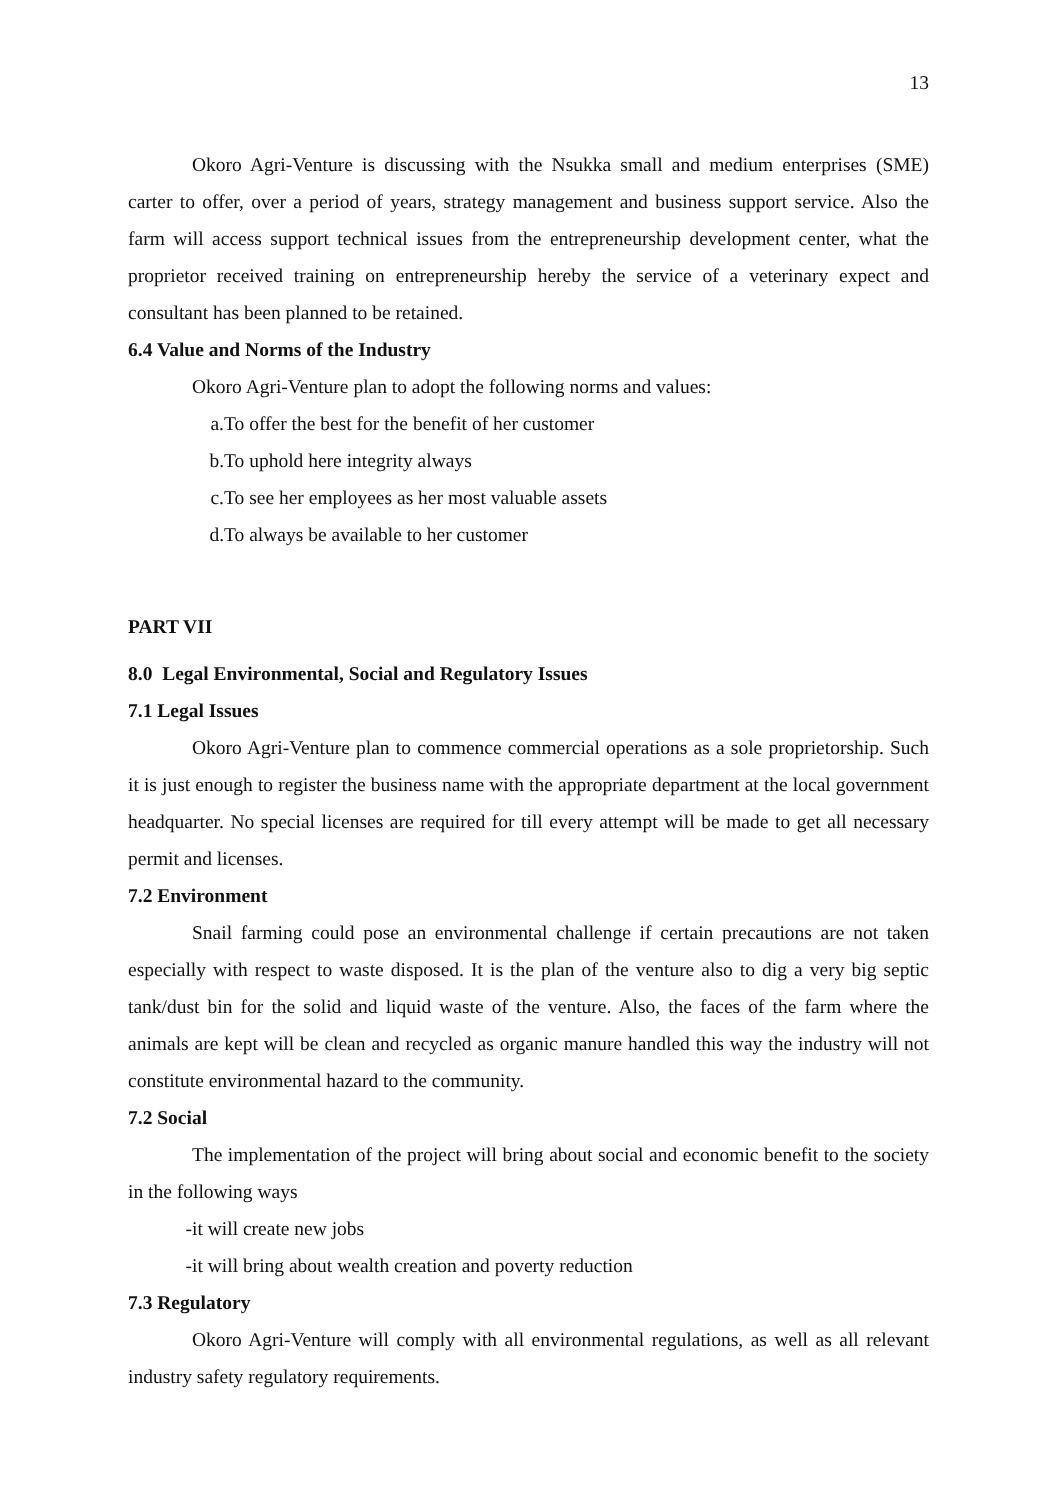13
Okoro Agri-Venture is discussing with the Nsukka small and medium enterprises (SME) carter to offer, over a period of years, strategy management and business support service. Also the farm will access support technical issues from the entrepreneurship development center, what the proprietor received training on entrepreneurship hereby the service of a veterinary expect and consultant has been planned to be retained.
6.4 Value and Norms of the Industry
Okoro Agri-Venture plan to adopt the following norms and values:
a. To offer the best for the benefit of her customer
b. To uphold here integrity always
c. To see her employees as her most valuable assets
d. To always be available to her customer
PART VII
8.0 Legal Environmental, Social and Regulatory Issues
7.1 Legal Issues
Okoro Agri-Venture plan to commence commercial operations as a sole proprietorship. Such it is just enough to register the business name with the appropriate department at the local government headquarter. No special licenses are required for till every attempt will be made to get all necessary permit and licenses.
7.2 Environment
Snail farming could pose an environmental challenge if certain precautions are not taken especially with respect to waste disposed. It is the plan of the venture also to dig a very big septic tank/dust bin for the solid and liquid waste of the venture. Also, the faces of the farm where the animals are kept will be clean and recycled as organic manure handled this way the industry will not constitute environmental hazard to the community.
7.2 Social
The implementation of the project will bring about social and economic benefit to the society in the following ways
- it will create new jobs
- it will bring about wealth creation and poverty reduction
7.3 Regulatory
Okoro Agri-Venture will comply with all environmental regulations, as well as all relevant industry safety regulatory requirements.